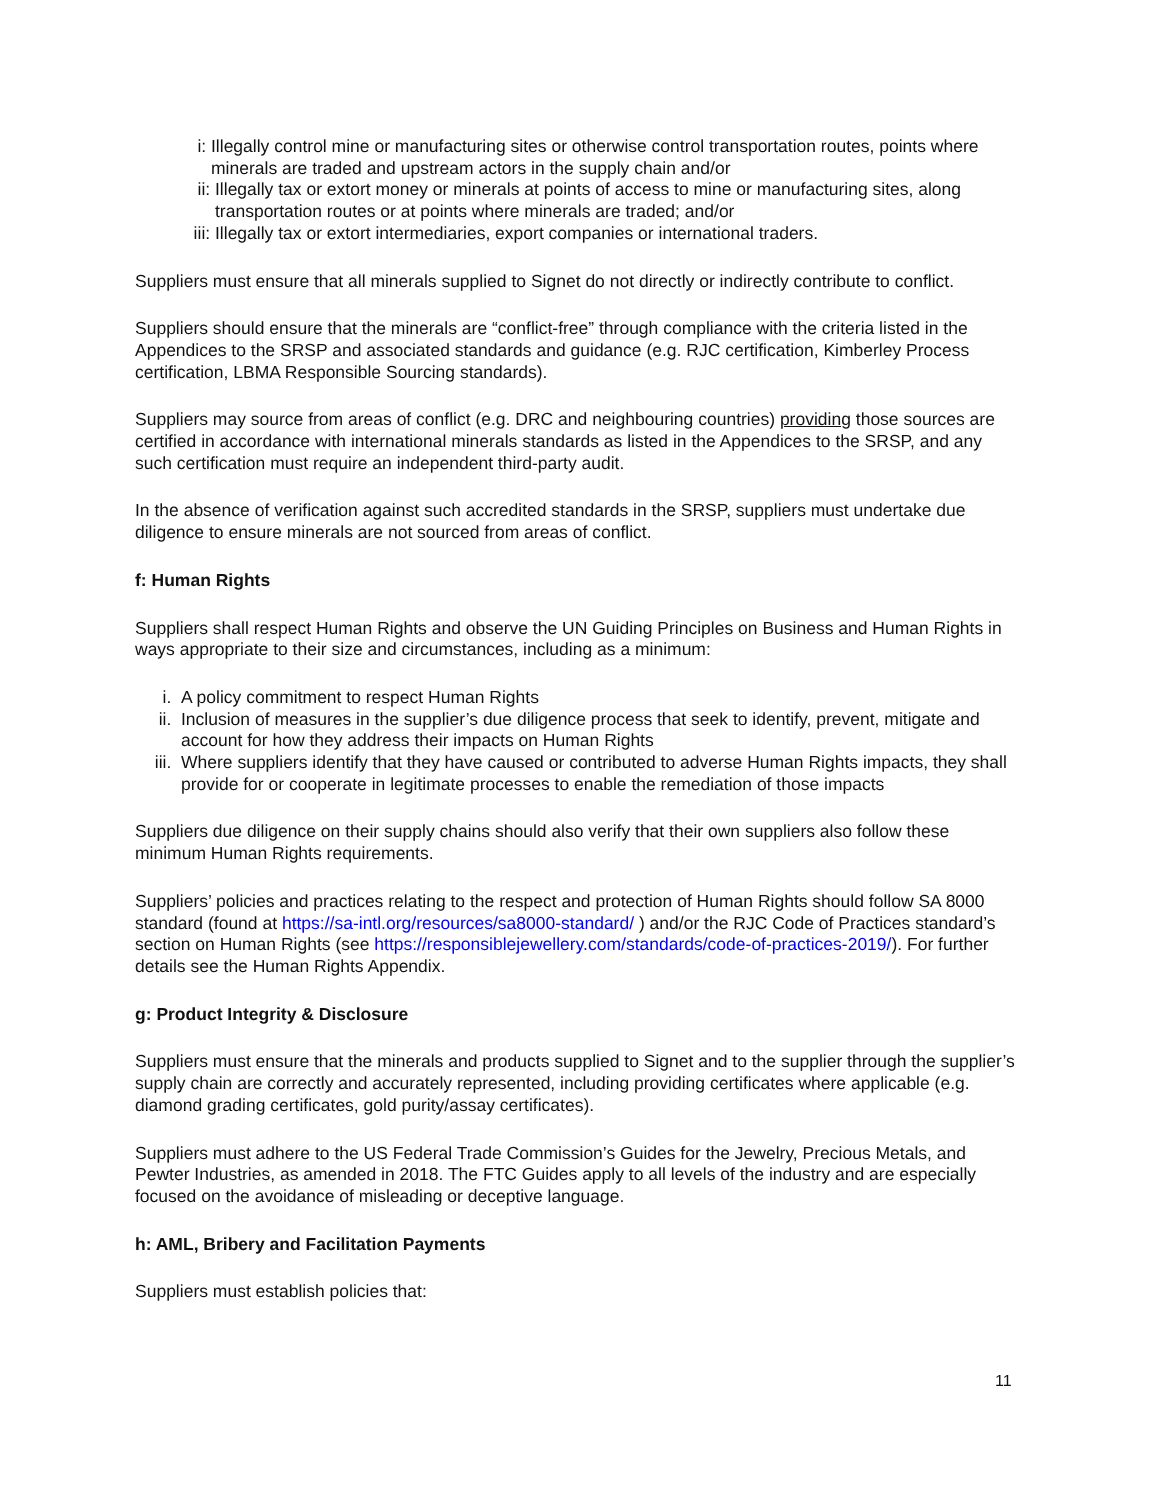i: Illegally control mine or manufacturing sites or otherwise control transportation routes, points where minerals are traded and upstream actors in the supply chain and/or
ii: Illegally tax or extort money or minerals at points of access to mine or manufacturing sites, along transportation routes or at points where minerals are traded; and/or
iii: Illegally tax or extort intermediaries, export companies or international traders.
Suppliers must ensure that all minerals supplied to Signet do not directly or indirectly contribute to conflict.
Suppliers should ensure that the minerals are “conflict-free” through compliance with the criteria listed in the Appendices to the SRSP and associated standards and guidance (e.g. RJC certification, Kimberley Process certification, LBMA Responsible Sourcing standards).
Suppliers may source from areas of conflict (e.g. DRC and neighbouring countries) providing those sources are certified in accordance with international minerals standards as listed in the Appendices to the SRSP, and any such certification must require an independent third-party audit.
In the absence of verification against such accredited standards in the SRSP, suppliers must undertake due diligence to ensure minerals are not sourced from areas of conflict.
f: Human Rights
Suppliers shall respect Human Rights and observe the UN Guiding Principles on Business and Human Rights in ways appropriate to their size and circumstances, including as a minimum:
i. A policy commitment to respect Human Rights
ii. Inclusion of measures in the supplier’s due diligence process that seek to identify, prevent, mitigate and account for how they address their impacts on Human Rights
iii. Where suppliers identify that they have caused or contributed to adverse Human Rights impacts, they shall provide for or cooperate in legitimate processes to enable the remediation of those impacts
Suppliers due diligence on their supply chains should also verify that their own suppliers also follow these minimum Human Rights requirements.
Suppliers’ policies and practices relating to the respect and protection of Human Rights should follow SA 8000 standard (found at https://sa-intl.org/resources/sa8000-standard/ ) and/or the RJC Code of Practices standard’s section on Human Rights (see https://responsiblejewellery.com/standards/code-of-practices-2019/). For further details see the Human Rights Appendix.
g: Product Integrity & Disclosure
Suppliers must ensure that the minerals and products supplied to Signet and to the supplier through the supplier’s supply chain are correctly and accurately represented, including providing certificates where applicable (e.g. diamond grading certificates, gold purity/assay certificates).
Suppliers must adhere to the US Federal Trade Commission’s Guides for the Jewelry, Precious Metals, and Pewter Industries, as amended in 2018. The FTC Guides apply to all levels of the industry and are especially focused on the avoidance of misleading or deceptive language.
h: AML, Bribery and Facilitation Payments
Suppliers must establish policies that:
11